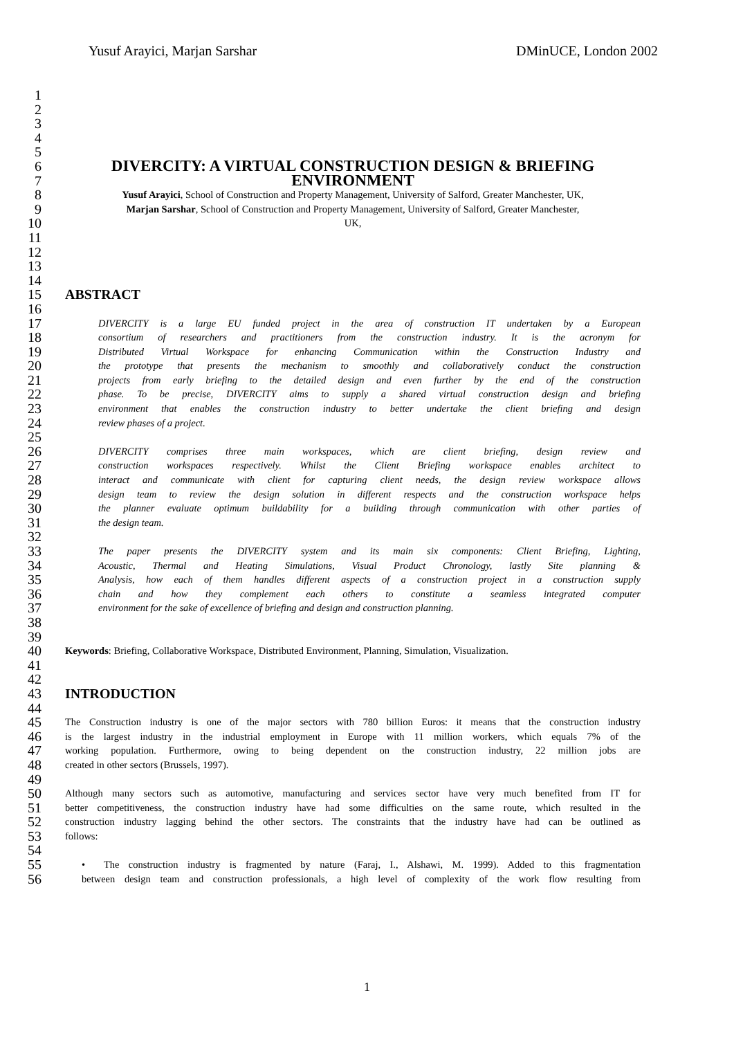Yusuf Arayici, Marjan Sarshar DMinUCE, London 2002
1
2
3
4
5
6
DIVERCITY: A VIRTUAL CONSTRUCTION DESIGN & BRIEFING
7
ENVIRONMENT
8 Yusuf Arayici, School of Construction and Property Management, University of Salford, Greater Manchester, UK,
9 Marjan Sarshar, School of Construction and Property Management, University of Salford, Greater Manchester,
10 UK,
11
12
13
14
15 ABSTRACT
16
17 DIVERCITY is a large EU funded project in the area of construction IT undertaken by a European
18 consortium of researchers and practitioners from the construction industry. It is the acronym for
19 Distributed Virtual Workspace for enhancing Communication within the Construction Industry and
20 the prototype that presents the mechanism to smoothly and collaboratively conduct the construction
21 projects from early briefing to the detailed design and even further by the end of the construction
22 phase. To be precise, DIVERCITY aims to supply a shared virtual construction design and briefing
23 environment that enables the construction industry to better undertake the client briefing and design
24 review phases of a project.
25
26 DIVERCITY comprises three main workspaces, which are client briefing, design review and
27 construction workspaces respectively. Whilst the Client Briefing workspace enables architect to
28 interact and communicate with client for capturing client needs, the design review workspace allows
29 design team to review the design solution in different respects and the construction workspace helps
30 the planner evaluate optimum buildability for a building through communication with other parties of
31 the design team.
32
33 The paper presents the DIVERCITY system and its main six components: Client Briefing, Lighting,
34 Acoustic, Thermal and Heating Simulations, Visual Product Chronology, lastly Site planning &
35 Analysis, how each of them handles different aspects of a construction project in a construction supply
36 chain and how they complement each others to constitute a seamless integrated computer
37 environment for the sake of excellence of briefing and design and construction planning.
38
39
40 Keywords: Briefing, Collaborative Workspace, Distributed Environment, Planning, Simulation, Visualization.
41
42
43 INTRODUCTION
44
45 The Construction industry is one of the major sectors with 780 billion Euros: it means that the construction industry
46 is the largest industry in the industrial employment in Europe with 11 million workers, which equals 7% of the
47 working population. Furthermore, owing to being dependent on the construction industry, 22 million jobs are
48 created in other sectors (Brussels, 1997).
49
50 Although many sectors such as automotive, manufacturing and services sector have very much benefited from IT for
51 better competitiveness, the construction industry have had some difficulties on the same route, which resulted in the
52 construction industry lagging behind the other sectors. The constraints that the industry have had can be outlined as
53 follows:
54
55 • The construction industry is fragmented by nature (Faraj, I., Alshawi, M. 1999). Added to this fragmentation
56 between design team and construction professionals, a high level of complexity of the work flow resulting from
1